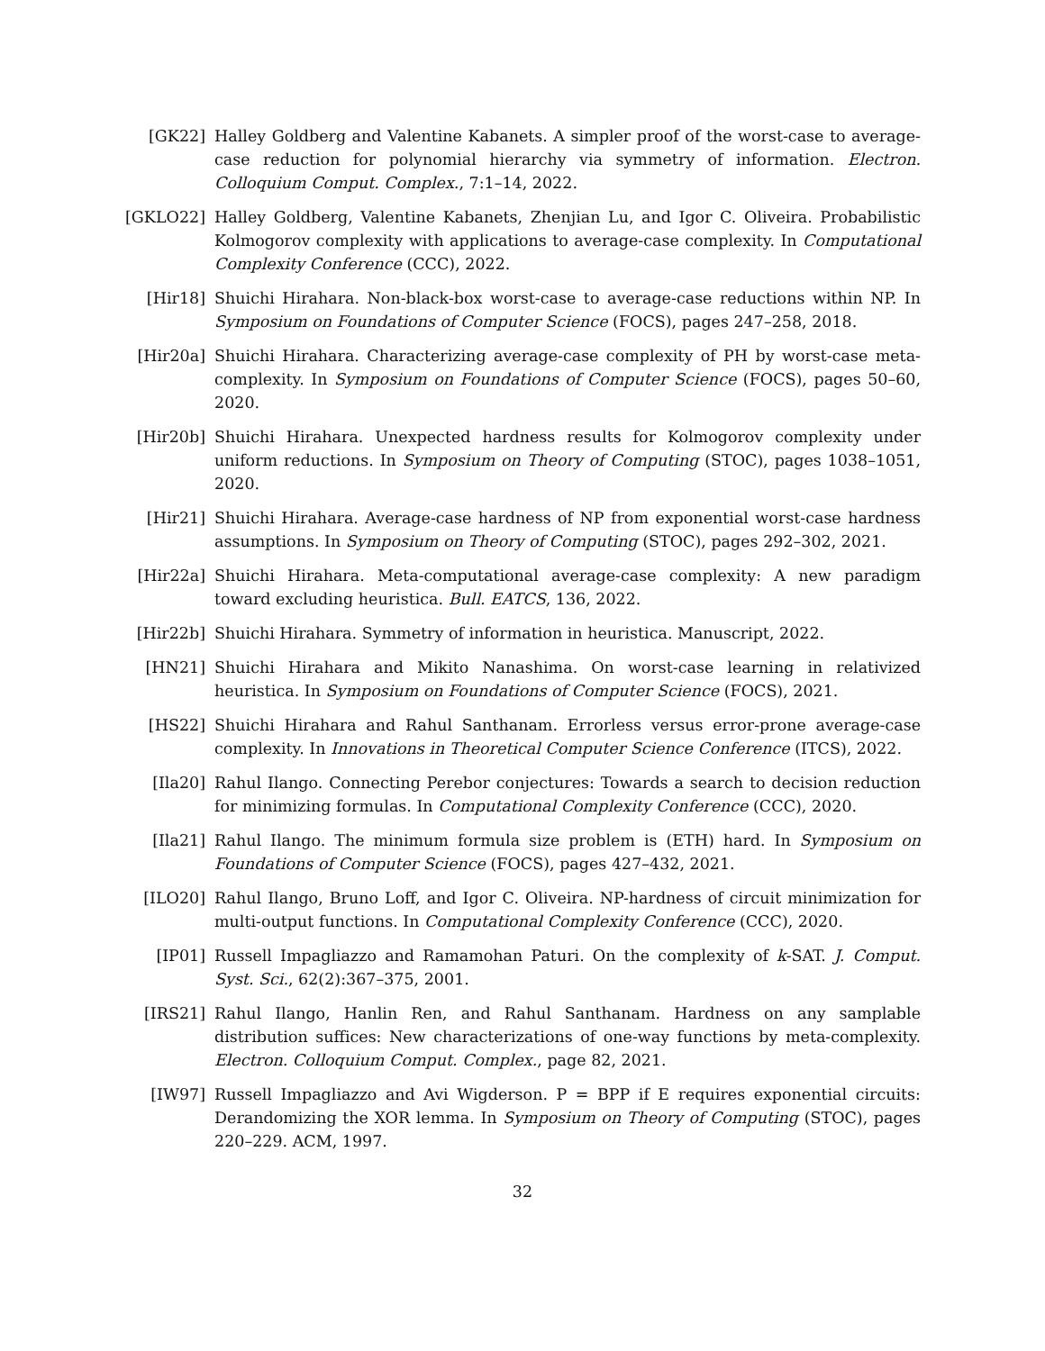[GK22] Halley Goldberg and Valentine Kabanets. A simpler proof of the worst-case to average-case reduction for polynomial hierarchy via symmetry of information. Electron. Colloquium Comput. Complex., 7:1–14, 2022.
[GKLO22] Halley Goldberg, Valentine Kabanets, Zhenjian Lu, and Igor C. Oliveira. Probabilistic Kolmogorov complexity with applications to average-case complexity. In Computational Complexity Conference (CCC), 2022.
[Hir18] Shuichi Hirahara. Non-black-box worst-case to average-case reductions within NP. In Symposium on Foundations of Computer Science (FOCS), pages 247–258, 2018.
[Hir20a] Shuichi Hirahara. Characterizing average-case complexity of PH by worst-case meta-complexity. In Symposium on Foundations of Computer Science (FOCS), pages 50–60, 2020.
[Hir20b] Shuichi Hirahara. Unexpected hardness results for Kolmogorov complexity under uniform reductions. In Symposium on Theory of Computing (STOC), pages 1038–1051, 2020.
[Hir21] Shuichi Hirahara. Average-case hardness of NP from exponential worst-case hardness assumptions. In Symposium on Theory of Computing (STOC), pages 292–302, 2021.
[Hir22a] Shuichi Hirahara. Meta-computational average-case complexity: A new paradigm toward excluding heuristica. Bull. EATCS, 136, 2022.
[Hir22b] Shuichi Hirahara. Symmetry of information in heuristica. Manuscript, 2022.
[HN21] Shuichi Hirahara and Mikito Nanashima. On worst-case learning in relativized heuristica. In Symposium on Foundations of Computer Science (FOCS), 2021.
[HS22] Shuichi Hirahara and Rahul Santhanam. Errorless versus error-prone average-case complexity. In Innovations in Theoretical Computer Science Conference (ITCS), 2022.
[Ila20] Rahul Ilango. Connecting Perebor conjectures: Towards a search to decision reduction for minimizing formulas. In Computational Complexity Conference (CCC), 2020.
[Ila21] Rahul Ilango. The minimum formula size problem is (ETH) hard. In Symposium on Foundations of Computer Science (FOCS), pages 427–432, 2021.
[ILO20] Rahul Ilango, Bruno Loff, and Igor C. Oliveira. NP-hardness of circuit minimization for multi-output functions. In Computational Complexity Conference (CCC), 2020.
[IP01] Russell Impagliazzo and Ramamohan Paturi. On the complexity of k-SAT. J. Comput. Syst. Sci., 62(2):367–375, 2001.
[IRS21] Rahul Ilango, Hanlin Ren, and Rahul Santhanam. Hardness on any samplable distribution suffices: New characterizations of one-way functions by meta-complexity. Electron. Colloquium Comput. Complex., page 82, 2021.
[IW97] Russell Impagliazzo and Avi Wigderson. P = BPP if E requires exponential circuits: Derandomizing the XOR lemma. In Symposium on Theory of Computing (STOC), pages 220–229. ACM, 1997.
32